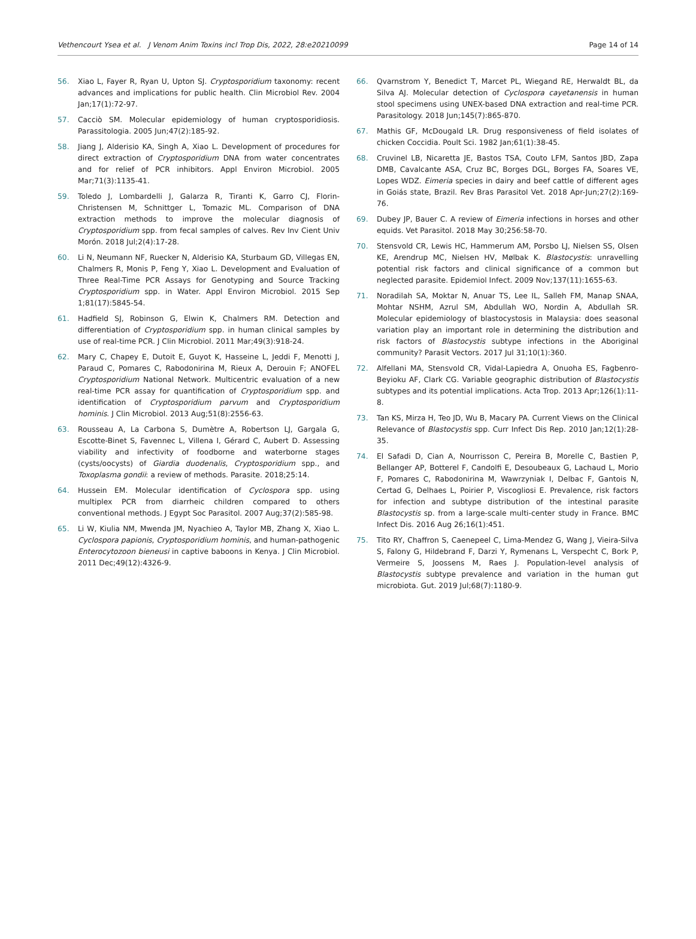Vethencourt Ysea et al. J Venom Anim Toxins incl Trop Dis, 2022, 28:e20210099 Page 14 of 14
56. Xiao L, Fayer R, Ryan U, Upton SJ. Cryptosporidium taxonomy: recent advances and implications for public health. Clin Microbiol Rev. 2004 Jan;17(1):72-97.
57. Cacciò SM. Molecular epidemiology of human cryptosporidiosis. Parassitologia. 2005 Jun;47(2):185-92.
58. Jiang J, Alderisio KA, Singh A, Xiao L. Development of procedures for direct extraction of Cryptosporidium DNA from water concentrates and for relief of PCR inhibitors. Appl Environ Microbiol. 2005 Mar;71(3):1135-41.
59. Toledo J, Lombardelli J, Galarza R, Tiranti K, Garro CJ, Florin-Christensen M, Schnittger L, Tomazic ML. Comparison of DNA extraction methods to improve the molecular diagnosis of Cryptosporidium spp. from fecal samples of calves. Rev Inv Cient Univ Morón. 2018 Jul;2(4):17-28.
60. Li N, Neumann NF, Ruecker N, Alderisio KA, Sturbaum GD, Villegas EN, Chalmers R, Monis P, Feng Y, Xiao L. Development and Evaluation of Three Real-Time PCR Assays for Genotyping and Source Tracking Cryptosporidium spp. in Water. Appl Environ Microbiol. 2015 Sep 1;81(17):5845-54.
61. Hadfield SJ, Robinson G, Elwin K, Chalmers RM. Detection and differentiation of Cryptosporidium spp. in human clinical samples by use of real-time PCR. J Clin Microbiol. 2011 Mar;49(3):918-24.
62. Mary C, Chapey E, Dutoit E, Guyot K, Hasseine L, Jeddi F, Menotti J, Paraud C, Pomares C, Rabodonirina M, Rieux A, Derouin F; ANOFEL Cryptosporidium National Network. Multicentric evaluation of a new real-time PCR assay for quantification of Cryptosporidium spp. and identification of Cryptosporidium parvum and Cryptosporidium hominis. J Clin Microbiol. 2013 Aug;51(8):2556-63.
63. Rousseau A, La Carbona S, Dumètre A, Robertson LJ, Gargala G, Escotte-Binet S, Favennec L, Villena I, Gérard C, Aubert D. Assessing viability and infectivity of foodborne and waterborne stages (cysts/oocysts) of Giardia duodenalis, Cryptosporidium spp., and Toxoplasma gondii: a review of methods. Parasite. 2018;25:14.
64. Hussein EM. Molecular identification of Cyclospora spp. using multiplex PCR from diarrheic children compared to others conventional methods. J Egypt Soc Parasitol. 2007 Aug;37(2):585-98.
65. Li W, Kiulia NM, Mwenda JM, Nyachieo A, Taylor MB, Zhang X, Xiao L. Cyclospora papionis, Cryptosporidium hominis, and human-pathogenic Enterocytozoon bieneusi in captive baboons in Kenya. J Clin Microbiol. 2011 Dec;49(12):4326-9.
66. Qvarnstrom Y, Benedict T, Marcet PL, Wiegand RE, Herwaldt BL, da Silva AJ. Molecular detection of Cyclospora cayetanensis in human stool specimens using UNEX-based DNA extraction and real-time PCR. Parasitology. 2018 Jun;145(7):865-870.
67. Mathis GF, McDougald LR. Drug responsiveness of field isolates of chicken Coccidia. Poult Sci. 1982 Jan;61(1):38-45.
68. Cruvinel LB, Nicaretta JE, Bastos TSA, Couto LFM, Santos JBD, Zapa DMB, Cavalcante ASA, Cruz BC, Borges DGL, Borges FA, Soares VE, Lopes WDZ. Eimeria species in dairy and beef cattle of different ages in Goiás state, Brazil. Rev Bras Parasitol Vet. 2018 Apr-Jun;27(2):169-76.
69. Dubey JP, Bauer C. A review of Eimeria infections in horses and other equids. Vet Parasitol. 2018 May 30;256:58-70.
70. Stensvold CR, Lewis HC, Hammerum AM, Porsbo LJ, Nielsen SS, Olsen KE, Arendrup MC, Nielsen HV, Mølbak K. Blastocystis: unravelling potential risk factors and clinical significance of a common but neglected parasite. Epidemiol Infect. 2009 Nov;137(11):1655-63.
71. Noradilah SA, Moktar N, Anuar TS, Lee IL, Salleh FM, Manap SNAA, Mohtar NSHM, Azrul SM, Abdullah WO, Nordin A, Abdullah SR. Molecular epidemiology of blastocystosis in Malaysia: does seasonal variation play an important role in determining the distribution and risk factors of Blastocystis subtype infections in the Aboriginal community? Parasit Vectors. 2017 Jul 31;10(1):360.
72. Alfellani MA, Stensvold CR, Vidal-Lapiedra A, Onuoha ES, Fagbenro-Beyioku AF, Clark CG. Variable geographic distribution of Blastocystis subtypes and its potential implications. Acta Trop. 2013 Apr;126(1):11-8.
73. Tan KS, Mirza H, Teo JD, Wu B, Macary PA. Current Views on the Clinical Relevance of Blastocystis spp. Curr Infect Dis Rep. 2010 Jan;12(1):28-35.
74. El Safadi D, Cian A, Nourrisson C, Pereira B, Morelle C, Bastien P, Bellanger AP, Botterel F, Candolfi E, Desoubeaux G, Lachaud L, Morio F, Pomares C, Rabodonirina M, Wawrzyniak I, Delbac F, Gantois N, Certad G, Delhaes L, Poirier P, Viscogliosi E. Prevalence, risk factors for infection and subtype distribution of the intestinal parasite Blastocystis sp. from a large-scale multi-center study in France. BMC Infect Dis. 2016 Aug 26;16(1):451.
75. Tito RY, Chaffron S, Caenepeel C, Lima-Mendez G, Wang J, Vieira-Silva S, Falony G, Hildebrand F, Darzi Y, Rymenans L, Verspecht C, Bork P, Vermeire S, Joossens M, Raes J. Population-level analysis of Blastocystis subtype prevalence and variation in the human gut microbiota. Gut. 2019 Jul;68(7):1180-9.